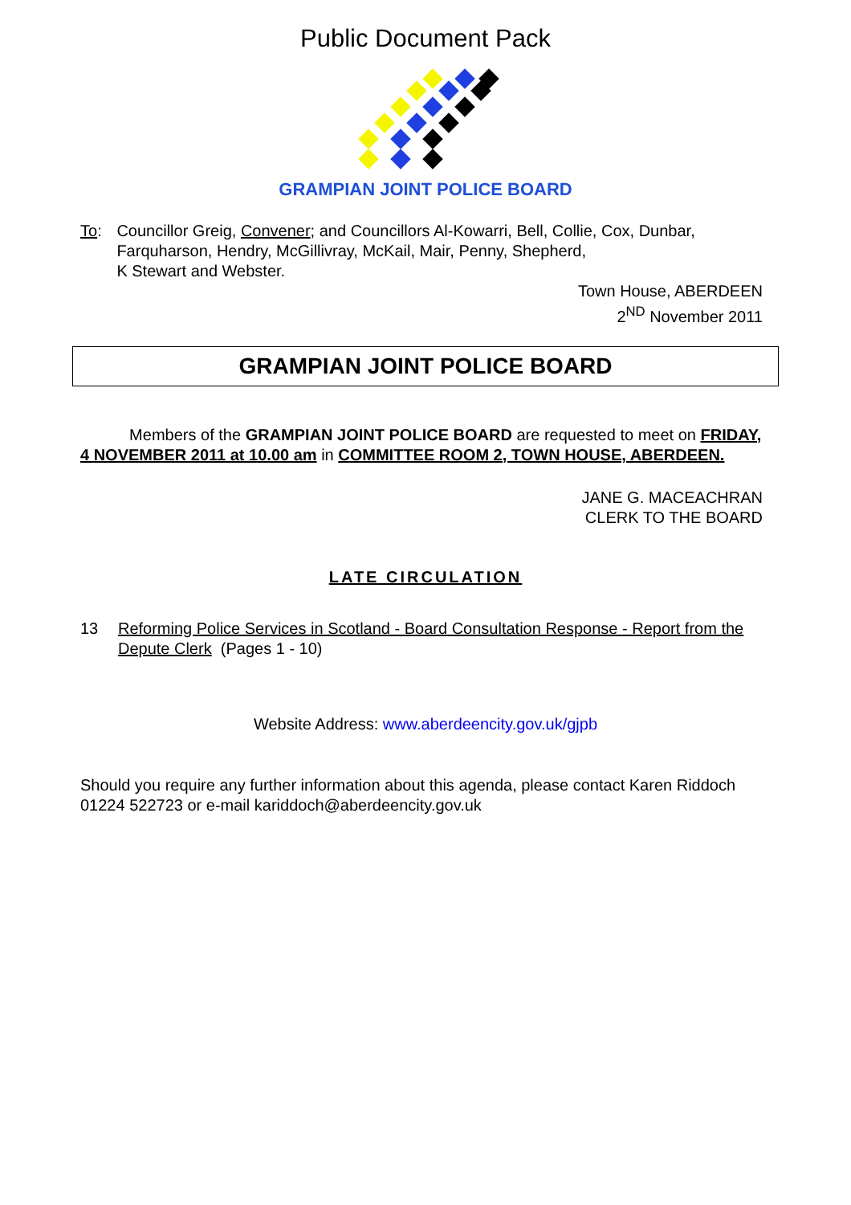Public Document Pack
GRAMPIAN JOINT POLICE BOARD
To: Councillor Greig, Convener; and Councillors Al-Kowarri, Bell, Collie, Cox, Dunbar, Farquharson, Hendry, McGillivray, McKail, Mair, Penny, Shepherd,
K Stewart and Webster.
Town House, ABERDEEN
2<sup>ND</sup> November 2011
GRAMPIAN JOINT POLICE BOARD
Members of the GRAMPIAN JOINT POLICE BOARD are requested to meet on FRIDAY, 4 NOVEMBER 2011 at 10.00 am in COMMITTEE ROOM 2, TOWN HOUSE, ABERDEEN.
JANE G. MACEACHRAN
CLERK TO THE BOARD
LATE CIRCULATION
13 Reforming Police Services in Scotland - Board Consultation Response - Report from the Depute Clerk (Pages 1 - 10)
Website Address: www.aberdeencity.gov.uk/gjpb
Should you require any further information about this agenda, please contact Karen Riddoch 01224 522723 or e-mail kariddoch@aberdeencity.gov.uk